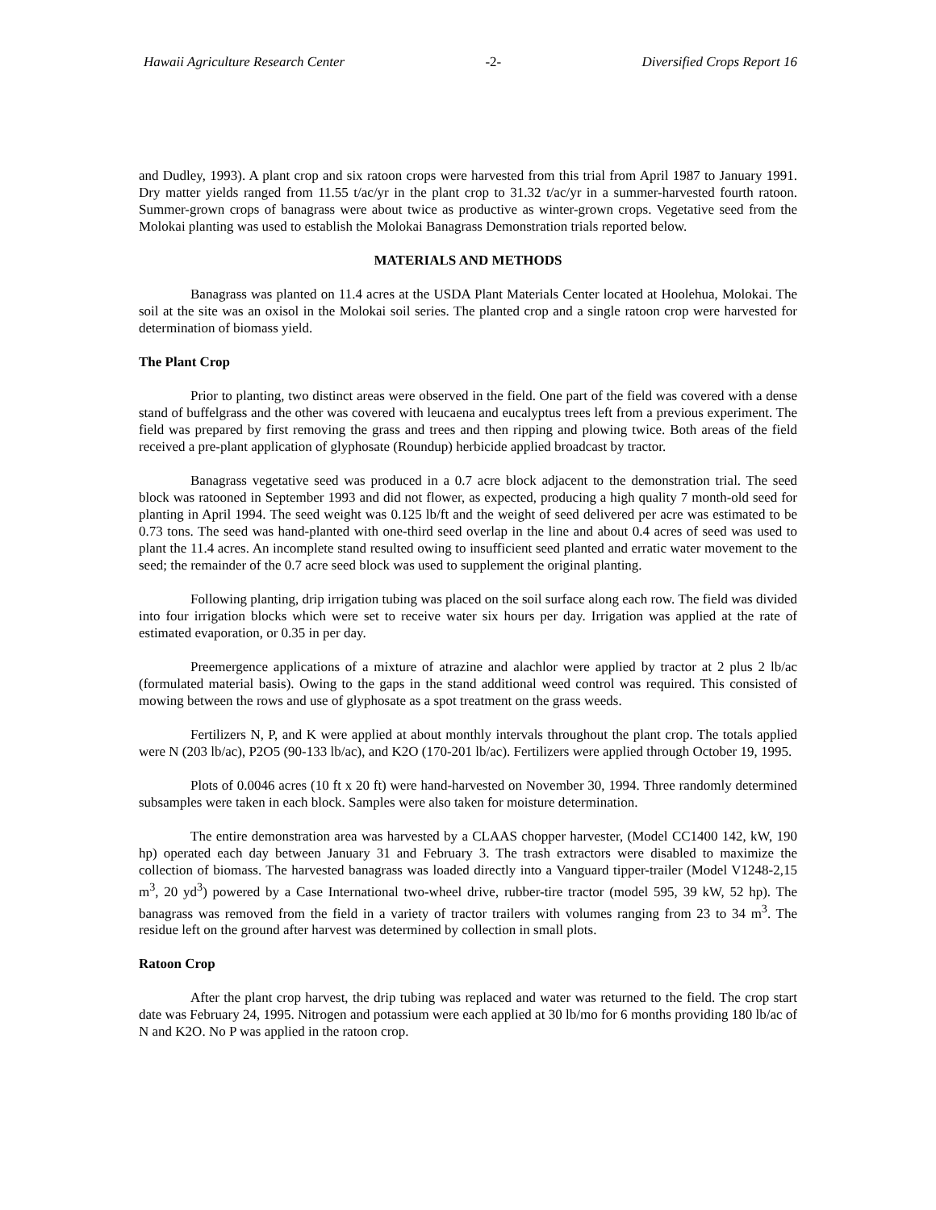Hawaii Agriculture Research Center -2- Diversified Crops Report 16
and Dudley, 1993). A plant crop and six ratoon crops were harvested from this trial from April 1987 to January 1991. Dry matter yields ranged from 11.55 t/ac/yr in the plant crop to 31.32 t/ac/yr in a summer-harvested fourth ratoon. Summer-grown crops of banagrass were about twice as productive as winter-grown crops. Vegetative seed from the Molokai planting was used to establish the Molokai Banagrass Demonstration trials reported below.
MATERIALS AND METHODS
Banagrass was planted on 11.4 acres at the USDA Plant Materials Center located at Hoolehua, Molokai. The soil at the site was an oxisol in the Molokai soil series. The planted crop and a single ratoon crop were harvested for determination of biomass yield.
The Plant Crop
Prior to planting, two distinct areas were observed in the field. One part of the field was covered with a dense stand of buffelgrass and the other was covered with leucaena and eucalyptus trees left from a previous experiment. The field was prepared by first removing the grass and trees and then ripping and plowing twice. Both areas of the field received a pre-plant application of glyphosate (Roundup) herbicide applied broadcast by tractor.
Banagrass vegetative seed was produced in a 0.7 acre block adjacent to the demonstration trial. The seed block was ratooned in September 1993 and did not flower, as expected, producing a high quality 7 month-old seed for planting in April 1994. The seed weight was 0.125 lb/ft and the weight of seed delivered per acre was estimated to be 0.73 tons. The seed was hand-planted with one-third seed overlap in the line and about 0.4 acres of seed was used to plant the 11.4 acres. An incomplete stand resulted owing to insufficient seed planted and erratic water movement to the seed; the remainder of the 0.7 acre seed block was used to supplement the original planting.
Following planting, drip irrigation tubing was placed on the soil surface along each row. The field was divided into four irrigation blocks which were set to receive water six hours per day. Irrigation was applied at the rate of estimated evaporation, or 0.35 in per day.
Preemergence applications of a mixture of atrazine and alachlor were applied by tractor at 2 plus 2 lb/ac (formulated material basis). Owing to the gaps in the stand additional weed control was required. This consisted of mowing between the rows and use of glyphosate as a spot treatment on the grass weeds.
Fertilizers N, P, and K were applied at about monthly intervals throughout the plant crop. The totals applied were N (203 lb/ac), P2O5 (90-133 lb/ac), and K2O (170-201 lb/ac). Fertilizers were applied through October 19, 1995.
Plots of 0.0046 acres (10 ft x 20 ft) were hand-harvested on November 30, 1994. Three randomly determined subsamples were taken in each block. Samples were also taken for moisture determination.
The entire demonstration area was harvested by a CLAAS chopper harvester, (Model CC1400 142, kW, 190 hp) operated each day between January 31 and February 3. The trash extractors were disabled to maximize the collection of biomass. The harvested banagrass was loaded directly into a Vanguard tipper-trailer (Model V1248-2,15 m<sup>3</sup>, 20 yd<sup>3</sup>) powered by a Case International two-wheel drive, rubber-tire tractor (model 595, 39 kW, 52 hp). The banagrass was removed from the field in a variety of tractor trailers with volumes ranging from 23 to 34 m<sup>3</sup>. The residue left on the ground after harvest was determined by collection in small plots.
Ratoon Crop
After the plant crop harvest, the drip tubing was replaced and water was returned to the field. The crop start date was February 24, 1995. Nitrogen and potassium were each applied at 30 lb/mo for 6 months providing 180 lb/ac of N and K2O. No P was applied in the ratoon crop.